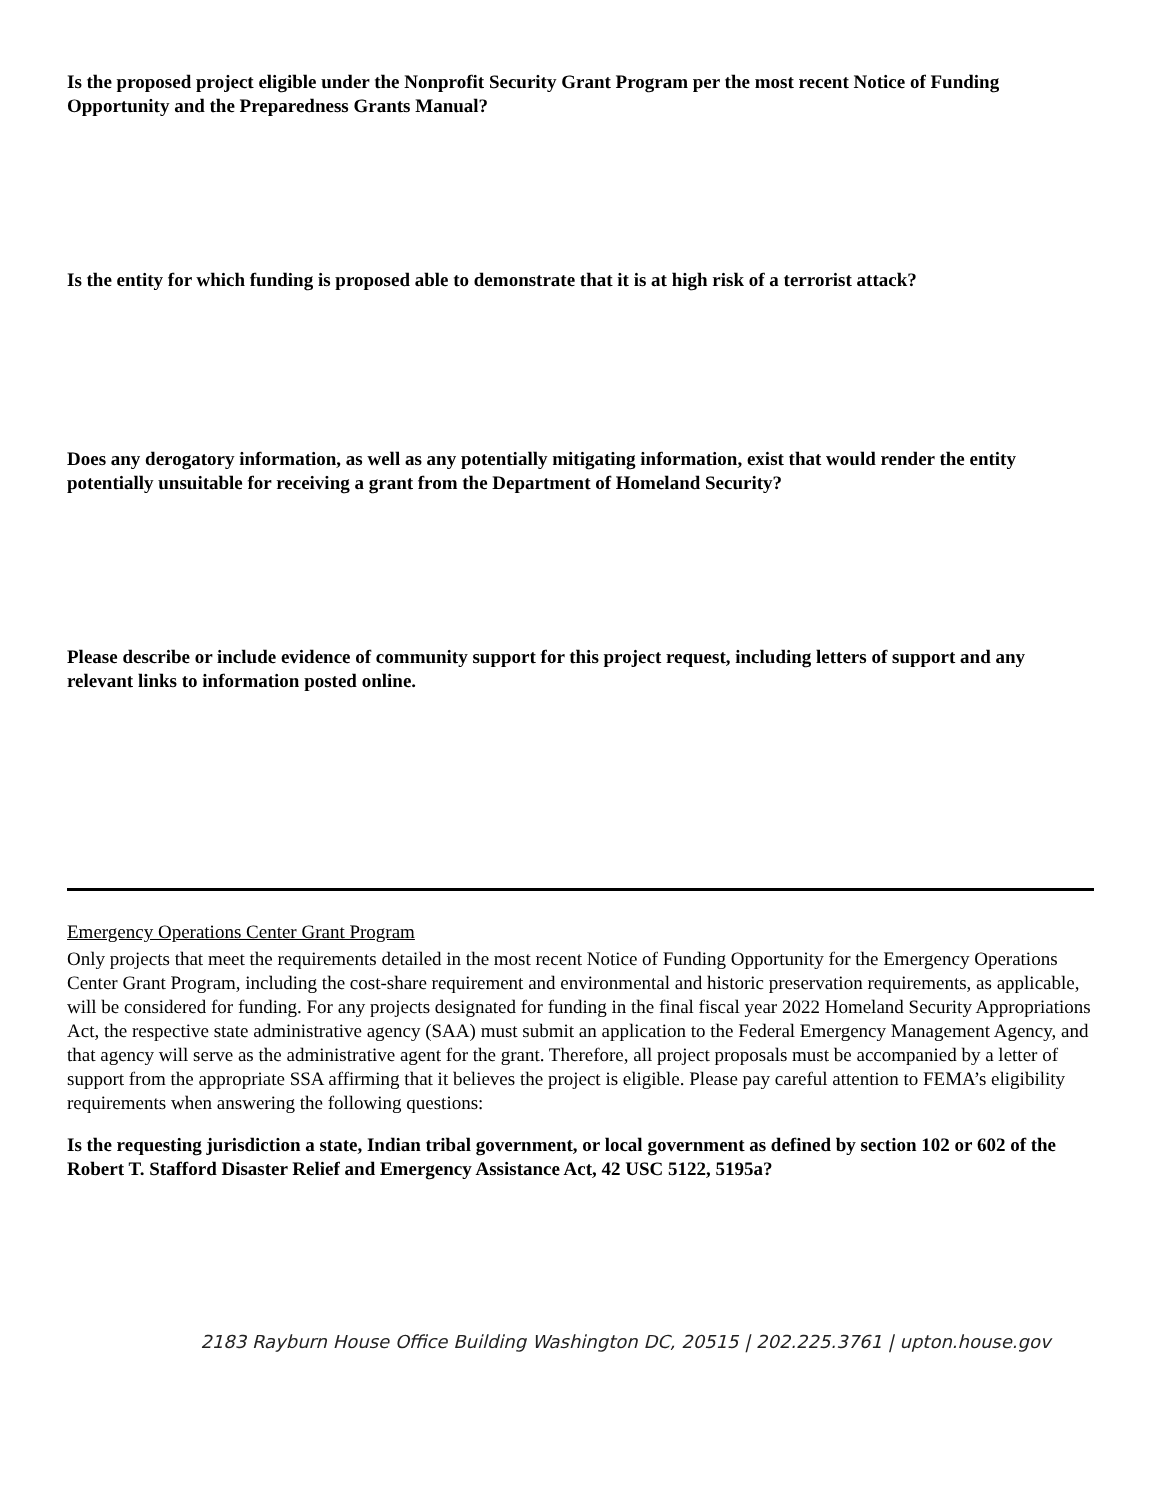Is the proposed project eligible under the Nonprofit Security Grant Program per the most recent Notice of Funding Opportunity and the Preparedness Grants Manual?
Is the entity for which funding is proposed able to demonstrate that it is at high risk of a terrorist attack?
Does any derogatory information, as well as any potentially mitigating information, exist that would render the entity potentially unsuitable for receiving a grant from the Department of Homeland Security?
Please describe or include evidence of community support for this project request, including letters of support and any relevant links to information posted online.
Emergency Operations Center Grant Program
Only projects that meet the requirements detailed in the most recent Notice of Funding Opportunity for the Emergency Operations Center Grant Program, including the cost-share requirement and environmental and historic preservation requirements, as applicable, will be considered for funding. For any projects designated for funding in the final fiscal year 2022 Homeland Security Appropriations Act, the respective state administrative agency (SAA) must submit an application to the Federal Emergency Management Agency, and that agency will serve as the administrative agent for the grant. Therefore, all project proposals must be accompanied by a letter of support from the appropriate SSA affirming that it believes the project is eligible. Please pay careful attention to FEMA’s eligibility requirements when answering the following questions:
Is the requesting jurisdiction a state, Indian tribal government, or local government as defined by section 102 or 602 of the Robert T. Stafford Disaster Relief and Emergency Assistance Act, 42 USC 5122, 5195a?
2183 Rayburn House Office Building Washington DC, 20515 | 202.225.3761 | upton.house.gov